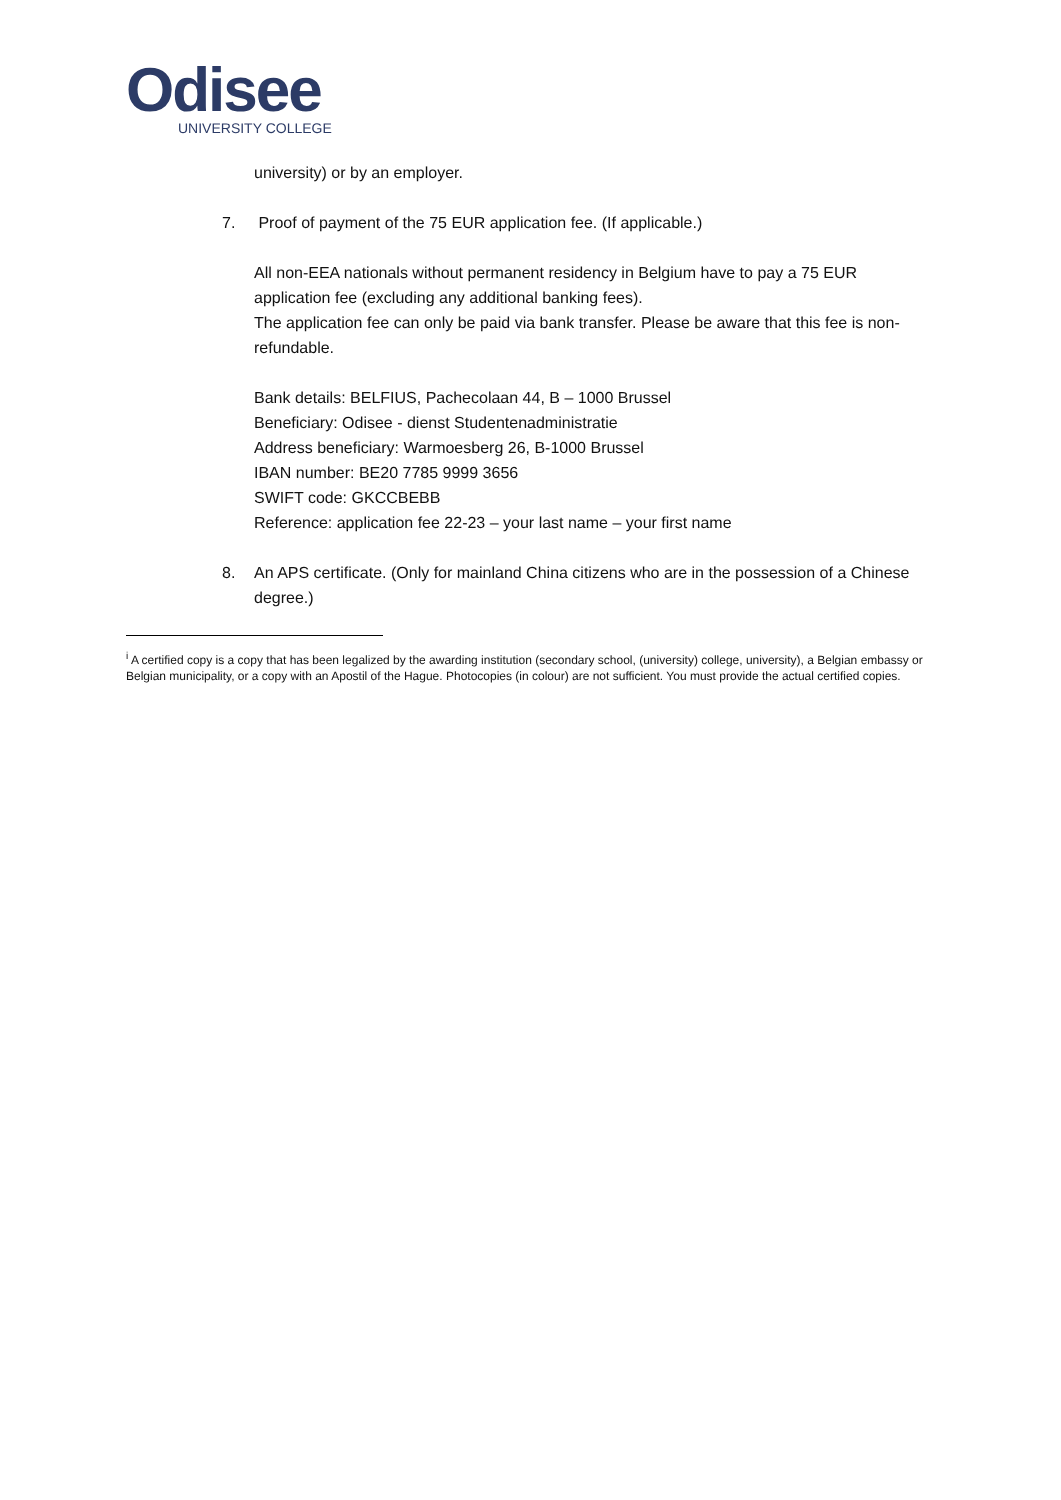Odisee
UNIVERSITY COLLEGE
university) or by an employer.
7. Proof of payment of the 75 EUR application fee. (If applicable.)
All non-EEA nationals without permanent residency in Belgium have to pay a 75 EUR application fee (excluding any additional banking fees).
The application fee can only be paid via bank transfer. Please be aware that this fee is non-refundable.
Bank details: BELFIUS, Pachecolaan 44, B – 1000 Brussel
Beneficiary: Odisee - dienst Studentenadministratie
Address beneficiary: Warmoesberg 26, B-1000 Brussel
IBAN number: BE20 7785 9999 3656
SWIFT code: GKCCBEBB
Reference: application fee 22-23 – your last name – your first name
8. An APS certificate. (Only for mainland China citizens who are in the possession of a Chinese degree.)
<sup>i</sup> A certified copy is a copy that has been legalized by the awarding institution (secondary school, (university) college, university), a Belgian embassy or Belgian municipality, or a copy with an Apostil of the Hague. Photocopies (in colour) are not sufficient. You must provide the actual certified copies.